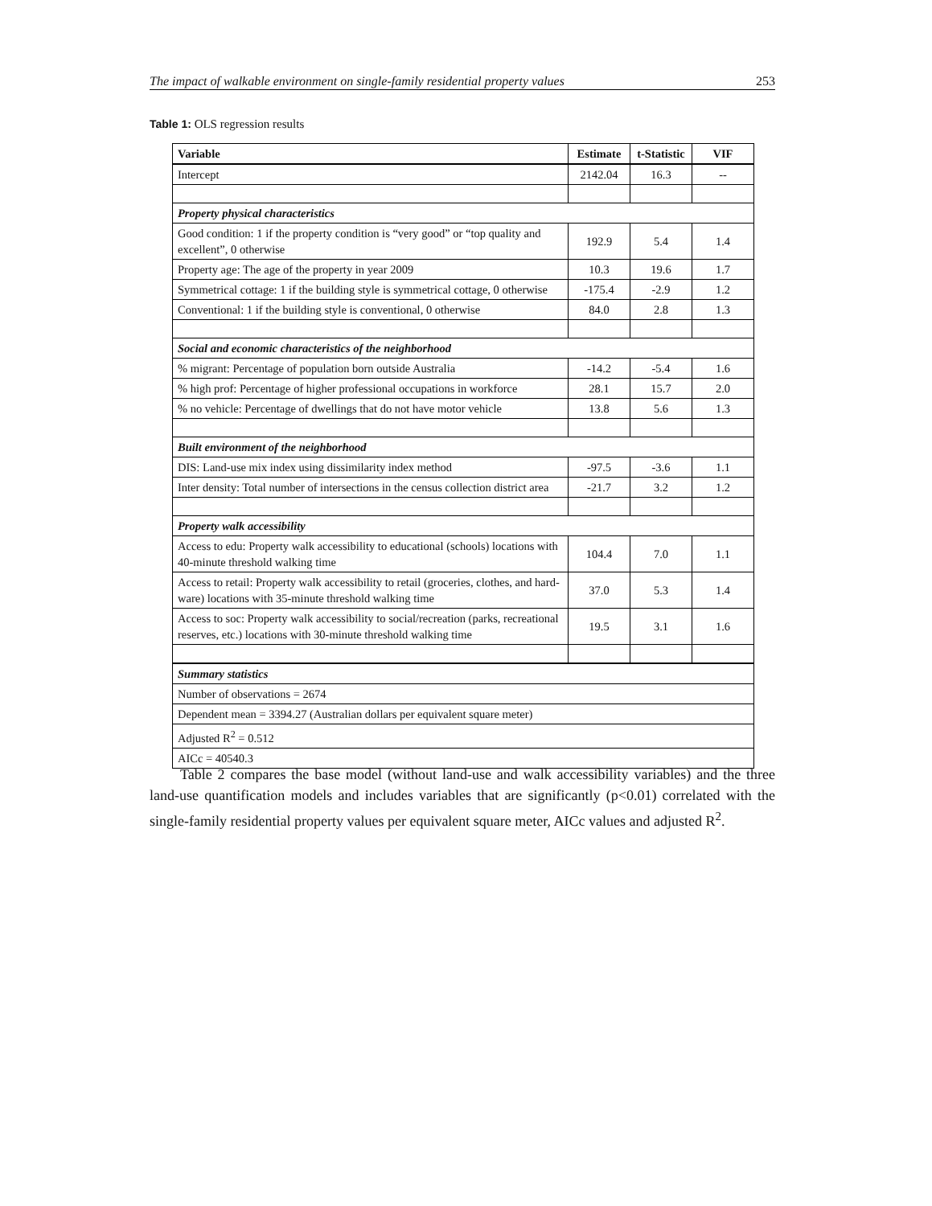The impact of walkable environment on single-family residential property values 253
Table 1: OLS regression results
| Variable | Estimate | t-Statistic | VIF |
| --- | --- | --- | --- |
| Intercept | 2142.04 | 16.3 | -- |
| Property physical characteristics | | | |
| Good condition: 1 if the property condition is “very good” or “top quality and excellent”, 0 otherwise | 192.9 | 5.4 | 1.4 |
| Property age: The age of the property in year 2009 | 10.3 | 19.6 | 1.7 |
| Symmetrical cottage: 1 if the building style is symmetrical cottage, 0 otherwise | -175.4 | -2.9 | 1.2 |
| Conventional: 1 if the building style is conventional, 0 otherwise | 84.0 | 2.8 | 1.3 |
| Social and economic characteristics of the neighborhood | | | |
| % migrant: Percentage of population born outside Australia | -14.2 | -5.4 | 1.6 |
| % high prof: Percentage of higher professional occupations in workforce | 28.1 | 15.7 | 2.0 |
| % no vehicle: Percentage of dwellings that do not have motor vehicle | 13.8 | 5.6 | 1.3 |
| Built environment of the neighborhood | | | |
| DIS: Land-use mix index using dissimilarity index method | -97.5 | -3.6 | 1.1 |
| Inter density: Total number of intersections in the census collection district area | -21.7 | 3.2 | 1.2 |
| Property walk accessibility | | | |
| Access to edu: Property walk accessibility to educational (schools) locations with 40-minute threshold walking time | 104.4 | 7.0 | 1.1 |
| Access to retail: Property walk accessibility to retail (groceries, clothes, and hard-ware) locations with 35-minute threshold walking time | 37.0 | 5.3 | 1.4 |
| Access to soc: Property walk accessibility to social/recreation (parks, recreational reserves, etc.) locations with 30-minute threshold walking time | 19.5 | 3.1 | 1.6 |
| Summary statistics | | | |
| Number of observations = 2674 | | | |
| Dependent mean = 3394.27 (Australian dollars per equivalent square meter) | | | |
| Adjusted R<sup>2</sup> = 0.512 | | | |
| AICc = 40540.3 | | | |
Table 2 compares the base model (without land-use and walk accessibility variables) and the three land-use quantification models and includes variables that are significantly (p<0.01) correlated with the single-family residential property values per equivalent square meter, AICc values and adjusted R<sup>2</sup>.